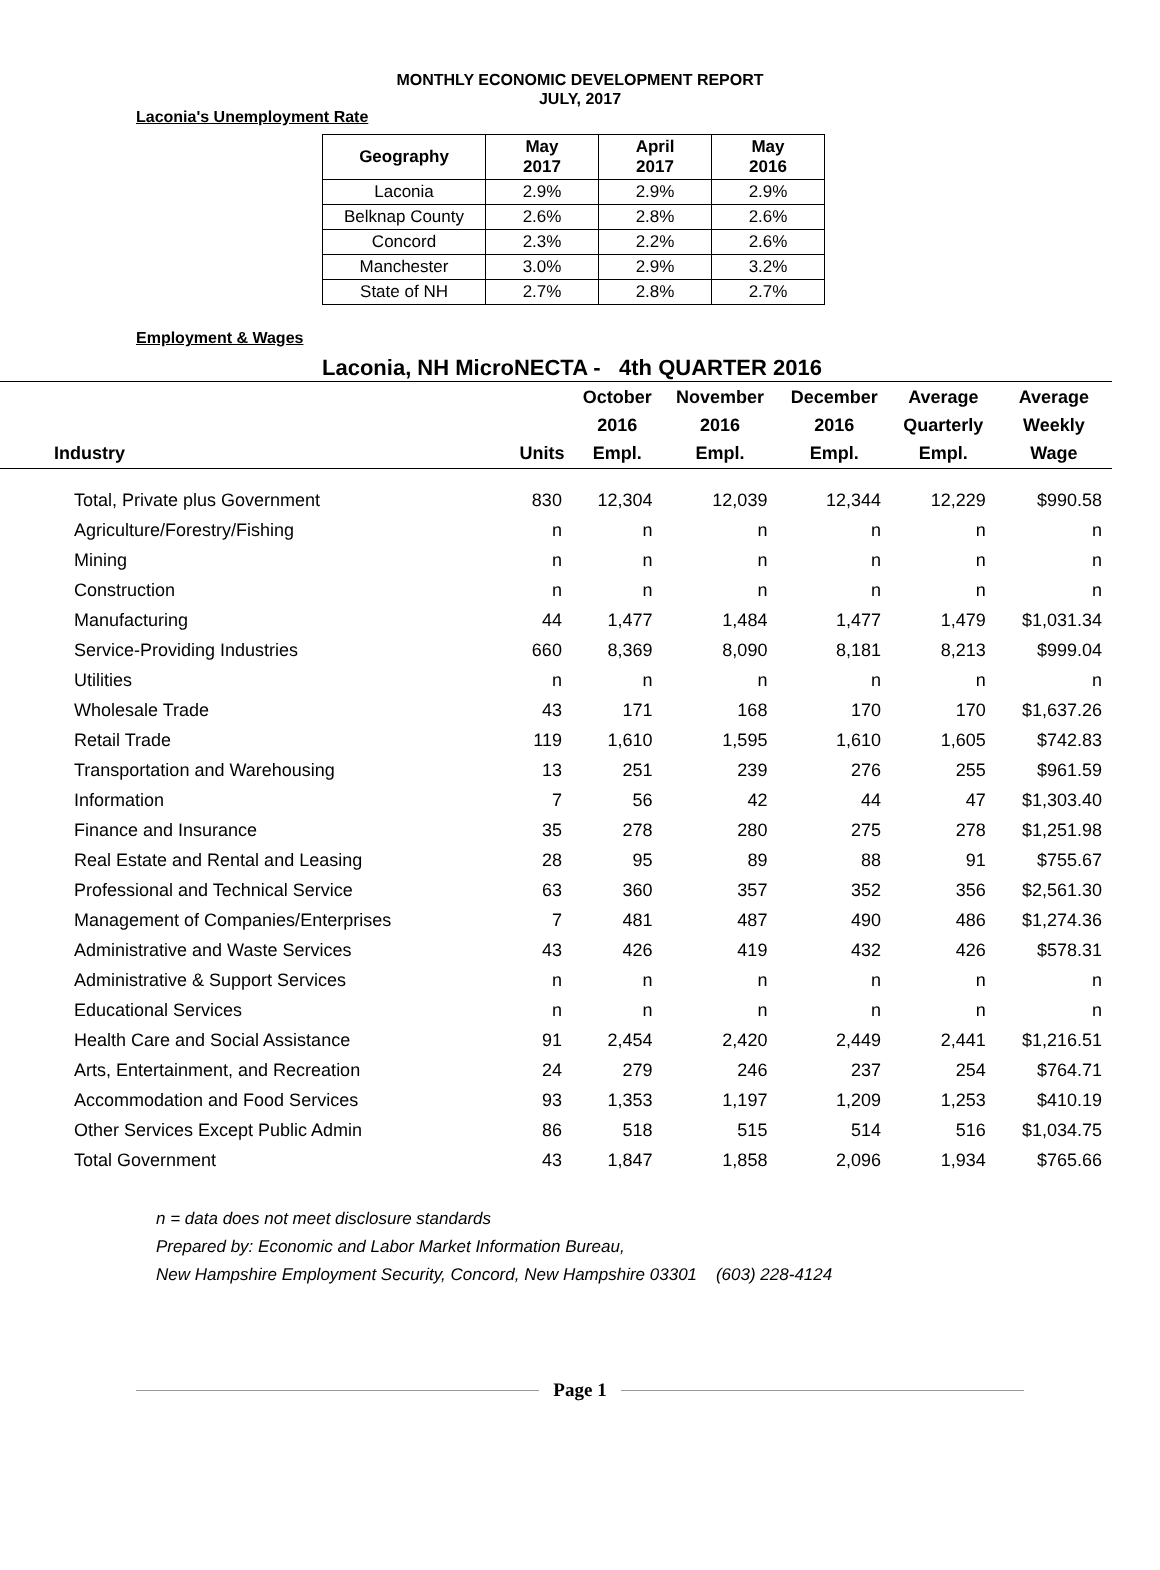MONTHLY ECONOMIC DEVELOPMENT REPORT
JULY, 2017
Laconia's Unemployment Rate
| Geography | May 2017 | April 2017 | May 2016 |
| --- | --- | --- | --- |
| Laconia | 2.9% | 2.9% | 2.9% |
| Belknap County | 2.6% | 2.8% | 2.6% |
| Concord | 2.3% | 2.2% | 2.6% |
| Manchester | 3.0% | 2.9% | 3.2% |
| State of NH | 2.7% | 2.8% | 2.7% |
Employment & Wages
Laconia, NH MicroNECTA - 4th QUARTER 2016
| Industry | Units | October 2016 Empl. | November 2016 Empl. | December 2016 Empl. | Average Quarterly Empl. | Average Weekly Wage |
| --- | --- | --- | --- | --- | --- | --- |
| Total, Private plus Government | 830 | 12,304 | 12,039 | 12,344 | 12,229 | $990.58 |
| Agriculture/Forestry/Fishing | n | n | n | n | n | n |
| Mining | n | n | n | n | n | n |
| Construction | n | n | n | n | n | n |
| Manufacturing | 44 | 1,477 | 1,484 | 1,477 | 1,479 | $1,031.34 |
| Service-Providing Industries | 660 | 8,369 | 8,090 | 8,181 | 8,213 | $999.04 |
| Utilities | n | n | n | n | n | n |
| Wholesale Trade | 43 | 171 | 168 | 170 | 170 | $1,637.26 |
| Retail Trade | 119 | 1,610 | 1,595 | 1,610 | 1,605 | $742.83 |
| Transportation and Warehousing | 13 | 251 | 239 | 276 | 255 | $961.59 |
| Information | 7 | 56 | 42 | 44 | 47 | $1,303.40 |
| Finance and Insurance | 35 | 278 | 280 | 275 | 278 | $1,251.98 |
| Real Estate and Rental and Leasing | 28 | 95 | 89 | 88 | 91 | $755.67 |
| Professional and Technical Service | 63 | 360 | 357 | 352 | 356 | $2,561.30 |
| Management of Companies/Enterprises | 7 | 481 | 487 | 490 | 486 | $1,274.36 |
| Administrative and Waste Services | 43 | 426 | 419 | 432 | 426 | $578.31 |
| Administrative & Support Services | n | n | n | n | n | n |
| Educational Services | n | n | n | n | n | n |
| Health Care and Social Assistance | 91 | 2,454 | 2,420 | 2,449 | 2,441 | $1,216.51 |
| Arts, Entertainment, and Recreation | 24 | 279 | 246 | 237 | 254 | $764.71 |
| Accommodation and Food Services | 93 | 1,353 | 1,197 | 1,209 | 1,253 | $410.19 |
| Other Services Except Public Admin | 86 | 518 | 515 | 514 | 516 | $1,034.75 |
| Total Government | 43 | 1,847 | 1,858 | 2,096 | 1,934 | $765.66 |
n = data does not meet disclosure standards
Prepared by: Economic and Labor Market Information Bureau,
New Hampshire Employment Security, Concord, New Hampshire 03301 (603) 228-4124
Page 1